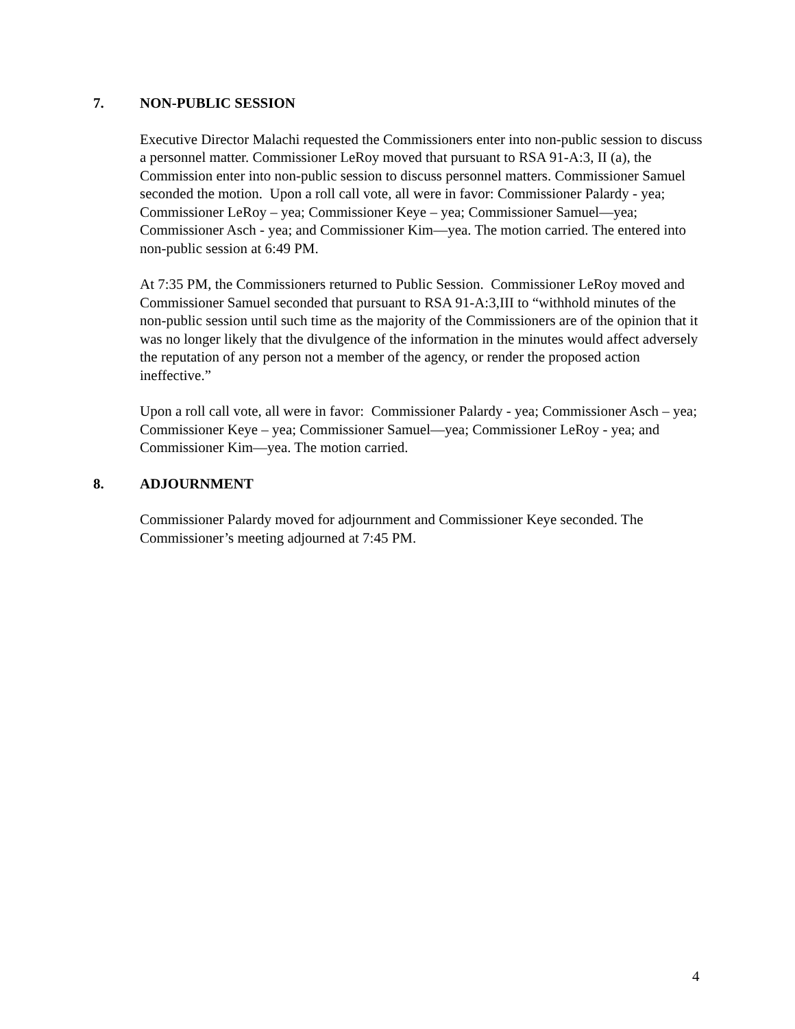7. NON-PUBLIC SESSION
Executive Director Malachi requested the Commissioners enter into non-public session to discuss a personnel matter. Commissioner LeRoy moved that pursuant to RSA 91-A:3, II (a), the Commission enter into non-public session to discuss personnel matters. Commissioner Samuel seconded the motion. Upon a roll call vote, all were in favor: Commissioner Palardy - yea; Commissioner LeRoy – yea; Commissioner Keye – yea; Commissioner Samuel—yea; Commissioner Asch - yea; and Commissioner Kim—yea. The motion carried. The entered into non-public session at 6:49 PM.
At 7:35 PM, the Commissioners returned to Public Session. Commissioner LeRoy moved and Commissioner Samuel seconded that pursuant to RSA 91-A:3,III to “withhold minutes of the non-public session until such time as the majority of the Commissioners are of the opinion that it was no longer likely that the divulgence of the information in the minutes would affect adversely the reputation of any person not a member of the agency, or render the proposed action ineffective.”
Upon a roll call vote, all were in favor: Commissioner Palardy - yea; Commissioner Asch – yea; Commissioner Keye – yea; Commissioner Samuel—yea; Commissioner LeRoy - yea; and Commissioner Kim—yea. The motion carried.
8. ADJOURNMENT
Commissioner Palardy moved for adjournment and Commissioner Keye seconded. The Commissioner’s meeting adjourned at 7:45 PM.
4